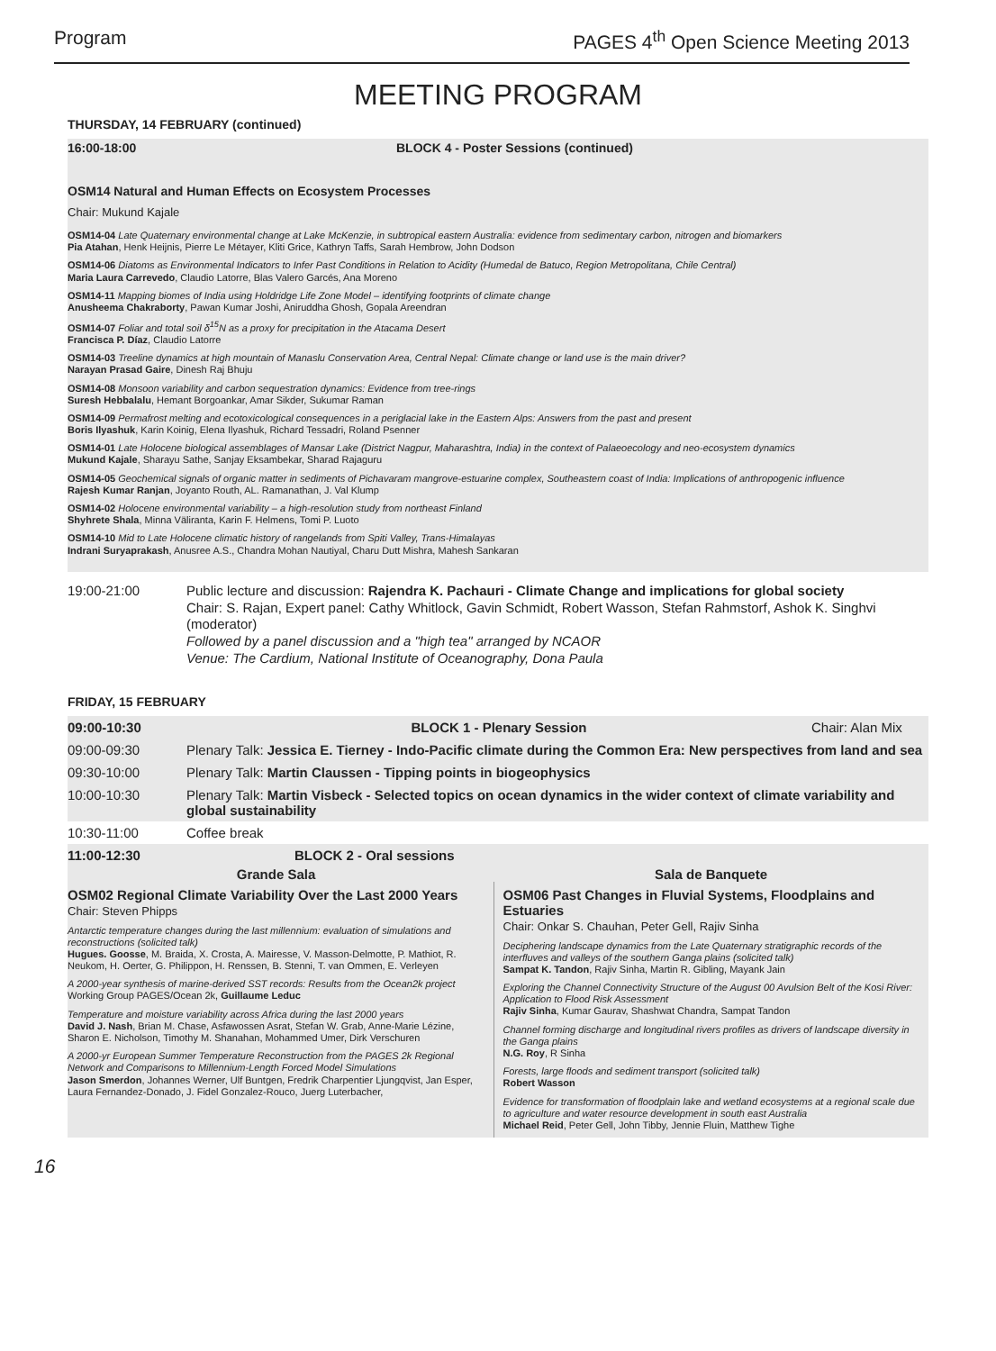Program PAGES 4<sup>th</sup> Open Science Meeting 2013
MEETING PROGRAM
THURSDAY, 14 FEBRUARY (continued)
16:00-18:00 BLOCK 4 - Poster Sessions (continued)
OSM14 Natural and Human Effects on Ecosystem Processes
Chair: Mukund Kajale
OSM14-04 Late Quaternary environmental change at Lake McKenzie, in subtropical eastern Australia: evidence from sedimentary carbon, nitrogen and biomarkers
Pia Atahan, Henk Heijnis, Pierre Le Métayer, Kliti Grice, Kathryn Taffs, Sarah Hembrow, John Dodson
OSM14-06 Diatoms as Environmental Indicators to Infer Past Conditions in Relation to Acidity (Humedal de Batuco, Region Metropolitana, Chile Central)
Maria Laura Carrevedo, Claudio Latorre, Blas Valero Garcés, Ana Moreno
OSM14-11 Mapping biomes of India using Holdridge Life Zone Model – identifying footprints of climate change
Anusheema Chakraborty, Pawan Kumar Joshi, Aniruddha Ghosh, Gopala Areendran
OSM14-07 Foliar and total soil δ<sup>15</sup>N as a proxy for precipitation in the Atacama Desert
Francisca P. Díaz, Claudio Latorre
OSM14-03 Treeline dynamics at high mountain of Manaslu Conservation Area, Central Nepal: Climate change or land use is the main driver?
Narayan Prasad Gaire, Dinesh Raj Bhuju
OSM14-08 Monsoon variability and carbon sequestration dynamics: Evidence from tree-rings
Suresh Hebbalalu, Hemant Borgoankar, Amar Sikder, Sukumar Raman
OSM14-09 Permafrost melting and ecotoxicological consequences in a periglacial lake in the Eastern Alps: Answers from the past and present
Boris Ilyashuk, Karin Koinig, Elena Ilyashuk, Richard Tessadri, Roland Psenner
OSM14-01 Late Holocene biological assemblages of Mansar Lake (District Nagpur, Maharashtra, India) in the context of Palaeoecology and neo-ecosystem dynamics
Mukund Kajale, Sharayu Sathe, Sanjay Eksambekar, Sharad Rajaguru
OSM14-05 Geochemical signals of organic matter in sediments of Pichavaram mangrove-estuarine complex, Southeastern coast of India: Implications of anthropogenic influence
Rajesh Kumar Ranjan, Joyanto Routh, AL. Ramanathan, J. Val Klump
OSM14-02 Holocene environmental variability – a high-resolution study from northeast Finland
Shyhrete Shala, Minna Väliranta, Karin F. Helmens, Tomi P. Luoto
OSM14-10 Mid to Late Holocene climatic history of rangelands from Spiti Valley, Trans-Himalayas
Indrani Suryaprakash, Anusree A.S., Chandra Mohan Nautiyal, Charu Dutt Mishra, Mahesh Sankaran
19:00-21:00 Public lecture and discussion: Rajendra K. Pachauri - Climate Change and implications for global society
Chair: S. Rajan, Expert panel: Cathy Whitlock, Gavin Schmidt, Robert Wasson, Stefan Rahmstorf, Ashok K. Singhvi (moderator)
Followed by a panel discussion and a "high tea" arranged by NCAOR
Venue: The Cardium, National Institute of Oceanography, Dona Paula
FRIDAY, 15 FEBRUARY
| 09:00-10:30 | BLOCK 1 - Plenary Session | Chair: Alan Mix |
| 09:00-09:30 | Plenary Talk: Jessica E. Tierney - Indo-Pacific climate during the Common Era: New perspectives from land and sea | |
| 09:30-10:00 | Plenary Talk: Martin Claussen - Tipping points in biogeophysics | |
| 10:00-10:30 | Plenary Talk: Martin Visbeck - Selected topics on ocean dynamics in the wider context of climate variability and global sustainability | |
| 10:30-11:00 | Coffee break | |
| 11:00-12:30 | BLOCK 2 - Oral sessions | |
Grande Sala Sala de Banquete
OSM02 Regional Climate Variability Over the Last 2000 Years
Chair: Steven Phipps
Antarctic temperature changes during the last millennium: evaluation of simulations and reconstructions (solicited talk)
Hugues. Goosse, M. Braida, X. Crosta, A. Mairesse, V. Masson-Delmotte, P. Mathiot, R. Neukom, H. Oerter, G. Philippon, H. Renssen, B. Stenni, T. van Ommen, E. Verleyen
A 2000-year synthesis of marine-derived SST records: Results from the Ocean2k project
Working Group PAGES/Ocean 2k, Guillaume Leduc
Temperature and moisture variability across Africa during the last 2000 years
David J. Nash, Brian M. Chase, Asfawossen Asrat, Stefan W. Grab, Anne-Marie Lézine, Sharon E. Nicholson, Timothy M. Shanahan, Mohammed Umer, Dirk Verschuren
A 2000-yr European Summer Temperature Reconstruction from the PAGES 2k Regional Network and Comparisons to Millennium-Length Forced Model Simulations
Jason Smerdon, Johannes Werner, Ulf Buntgen, Fredrik Charpentier Ljungqvist, Jan Esper, Laura Fernandez-Donado, J. Fidel Gonzalez-Rouco, Juerg Luterbacher,
OSM06 Past Changes in Fluvial Systems, Floodplains and Estuaries
Chair: Onkar S. Chauhan, Peter Gell, Rajiv Sinha
Deciphering landscape dynamics from the Late Quaternary stratigraphic records of the interfluves and valleys of the southern Ganga plains (solicited talk)
Sampat K. Tandon, Rajiv Sinha, Martin R. Gibling, Mayank Jain
Exploring the Channel Connectivity Structure of the August 00 Avulsion Belt of the Kosi River: Application to Flood Risk Assessment
Rajiv Sinha, Kumar Gaurav, Shashwat Chandra, Sampat Tandon
Channel forming discharge and longitudinal rivers profiles as drivers of landscape diversity in the Ganga plains
N.G. Roy, R Sinha
Forests, large floods and sediment transport (solicited talk)
Robert Wasson
Evidence for transformation of floodplain lake and wetland ecosystems at a regional scale due to agriculture and water resource development in south east Australia
Michael Reid, Peter Gell, John Tibby, Jennie Fluin, Matthew Tighe
16